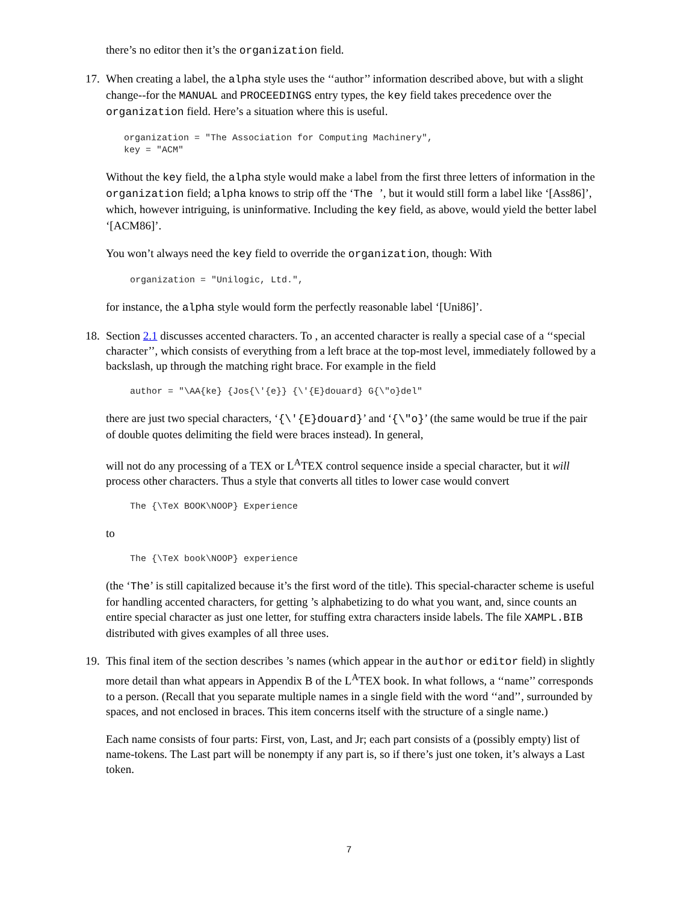there’s no editor then it’s the organization field.
17. When creating a label, the alpha style uses the ‘‘author’’ information described above, but with a slight change--for the MANUAL and PROCEEDINGS entry types, the key field takes precedence over the organization field. Here’s a situation where this is useful.
organization = "The Association for Computing Machinery",
key = "ACM"
Without the key field, the alpha style would make a label from the first three letters of information in the organization field; alpha knows to strip off the ‘The ’, but it would still form a label like ‘[Ass86]’, which, however intriguing, is uninformative. Including the key field, as above, would yield the better label ‘[ACM86]’.
You won’t always need the key field to override the organization, though: With
organization = "Unilogic, Ltd.",
for instance, the alpha style would form the perfectly reasonable label ‘[Uni86]’.
18. Section 2.1 discusses accented characters. To , an accented character is really a special case of a ‘‘special character’’, which consists of everything from a left brace at the top-most level, immediately followed by a backslash, up through the matching right brace. For example in the field
author = "\AA{ke} {Jos{\'{e}} {\'{E}douard} G{\"o}del"
there are just two special characters, ‘{\'{E}douard}’ and ‘{\"o}’ (the same would be true if the pair of double quotes delimiting the field were braces instead). In general,
will not do any processing of a TEX or L<sup>A</sup>TEX control sequence inside a special character, but it will process other characters. Thus a style that converts all titles to lower case would convert
The {\TeX BOOK\NOOP} Experience
to
The {\TeX book\NOOP} experience
(the ‘The’ is still capitalized because it’s the first word of the title). This special-character scheme is useful for handling accented characters, for getting ’s alphabetizing to do what you want, and, since counts an entire special character as just one letter, for stuffing extra characters inside labels. The file XAMPL.BIB distributed with gives examples of all three uses.
19. This final item of the section describes ’s names (which appear in the author or editor field) in slightly more detail than what appears in Appendix B of the L<sup>A</sup>TEX book. In what follows, a ‘‘name’’ corresponds to a person. (Recall that you separate multiple names in a single field with the word ‘‘and’’, surrounded by spaces, and not enclosed in braces. This item concerns itself with the structure of a single name.)
Each name consists of four parts: First, von, Last, and Jr; each part consists of a (possibly empty) list of name-tokens. The Last part will be nonempty if any part is, so if there’s just one token, it’s always a Last token.
7